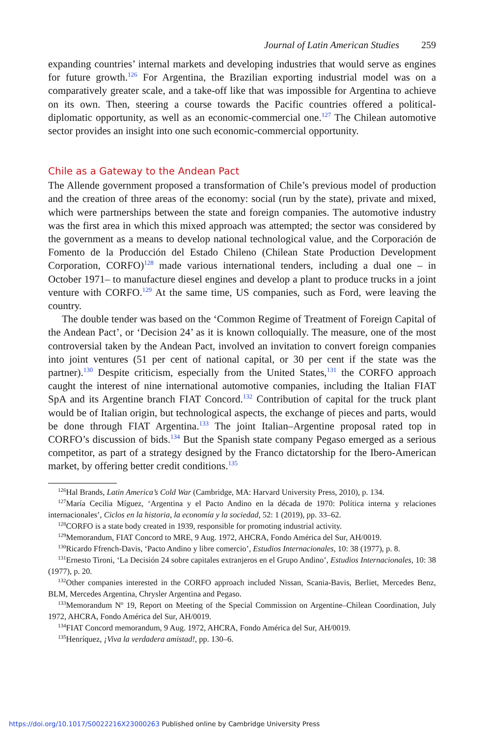Journal of Latin American Studies 259
expanding countries’ internal markets and developing industries that would serve as engines for future growth.<sup>126</sup> For Argentina, the Brazilian exporting industrial model was on a comparatively greater scale, and a take-off like that was impossible for Argentina to achieve on its own. Then, steering a course towards the Pacific countries offered a political-diplomatic opportunity, as well as an economic-commercial one.<sup>127</sup> The Chilean automotive sector provides an insight into one such economic-commercial opportunity.
Chile as a Gateway to the Andean Pact
The Allende government proposed a transformation of Chile’s previous model of production and the creation of three areas of the economy: social (run by the state), private and mixed, which were partnerships between the state and foreign companies. The automotive industry was the first area in which this mixed approach was attempted; the sector was considered by the government as a means to develop national technological value, and the Corporación de Fomento de la Producción del Estado Chileno (Chilean State Production Development Corporation, CORFO)<sup>128</sup> made various international tenders, including a dual one – in October 1971– to manufacture diesel engines and develop a plant to produce trucks in a joint venture with CORFO.<sup>129</sup> At the same time, US companies, such as Ford, were leaving the country.
The double tender was based on the ‘Common Regime of Treatment of Foreign Capital of the Andean Pact’, or ‘Decision 24’ as it is known colloquially. The measure, one of the most controversial taken by the Andean Pact, involved an invitation to convert foreign companies into joint ventures (51 per cent of national capital, or 30 per cent if the state was the partner).<sup>130</sup> Despite criticism, especially from the United States,<sup>131</sup> the CORFO approach caught the interest of nine international automotive companies, including the Italian FIAT SpA and its Argentine branch FIAT Concord.<sup>132</sup> Contribution of capital for the truck plant would be of Italian origin, but technological aspects, the exchange of pieces and parts, would be done through FIAT Argentina.<sup>133</sup> The joint Italian–Argentine proposal rated top in CORFO’s discussion of bids.<sup>134</sup> But the Spanish state company Pegaso emerged as a serious competitor, as part of a strategy designed by the Franco dictatorship for the Ibero-American market, by offering better credit conditions.<sup>135</sup>
<sup>126</sup> Hal Brands, Latin America’s Cold War (Cambridge, MA: Harvard University Press, 2010), p. 134.
<sup>127</sup> María Cecilia Míguez, ‘Argentina y el Pacto Andino en la década de 1970: Política interna y relaciones internacionales’, Ciclos en la historia, la economía y la sociedad, 52: 1 (2019), pp. 33–62.
<sup>128</sup>CORFO is a state body created in 1939, responsible for promoting industrial activity.
<sup>129</sup> Memorandum, FIAT Concord to MRE, 9 Aug. 1972, AHCRA, Fondo América del Sur, AH/0019.
<sup>130</sup> Ricardo Ffrench-Davis, ‘Pacto Andino y libre comercio’, Estudios Internacionales, 10: 38 (1977), p. 8.
<sup>131</sup> Ernesto Tironi, ‘La Decisión 24 sobre capitales extranjeros en el Grupo Andino’, Estudios Internacionales, 10: 38 (1977), p. 20.
<sup>132</sup> Other companies interested in the CORFO approach included Nissan, Scania-Bavis, Berliet, Mercedes Benz, BLM, Mercedes Argentina, Chrysler Argentina and Pegaso.
<sup>133</sup> Memorandum Nº 19, Report on Meeting of the Special Commission on Argentine–Chilean Coordination, July 1972, AHCRA, Fondo América del Sur, AH/0019.
<sup>134</sup>FIAT Concord memorandum, 9 Aug. 1972, AHCRA, Fondo América del Sur, AH/0019.
<sup>135</sup> Henríquez, ¡Viva la verdadera amistad!, pp. 130–6.
https://doi.org/10.1017/S0022216X23000263 Published online by Cambridge University Press